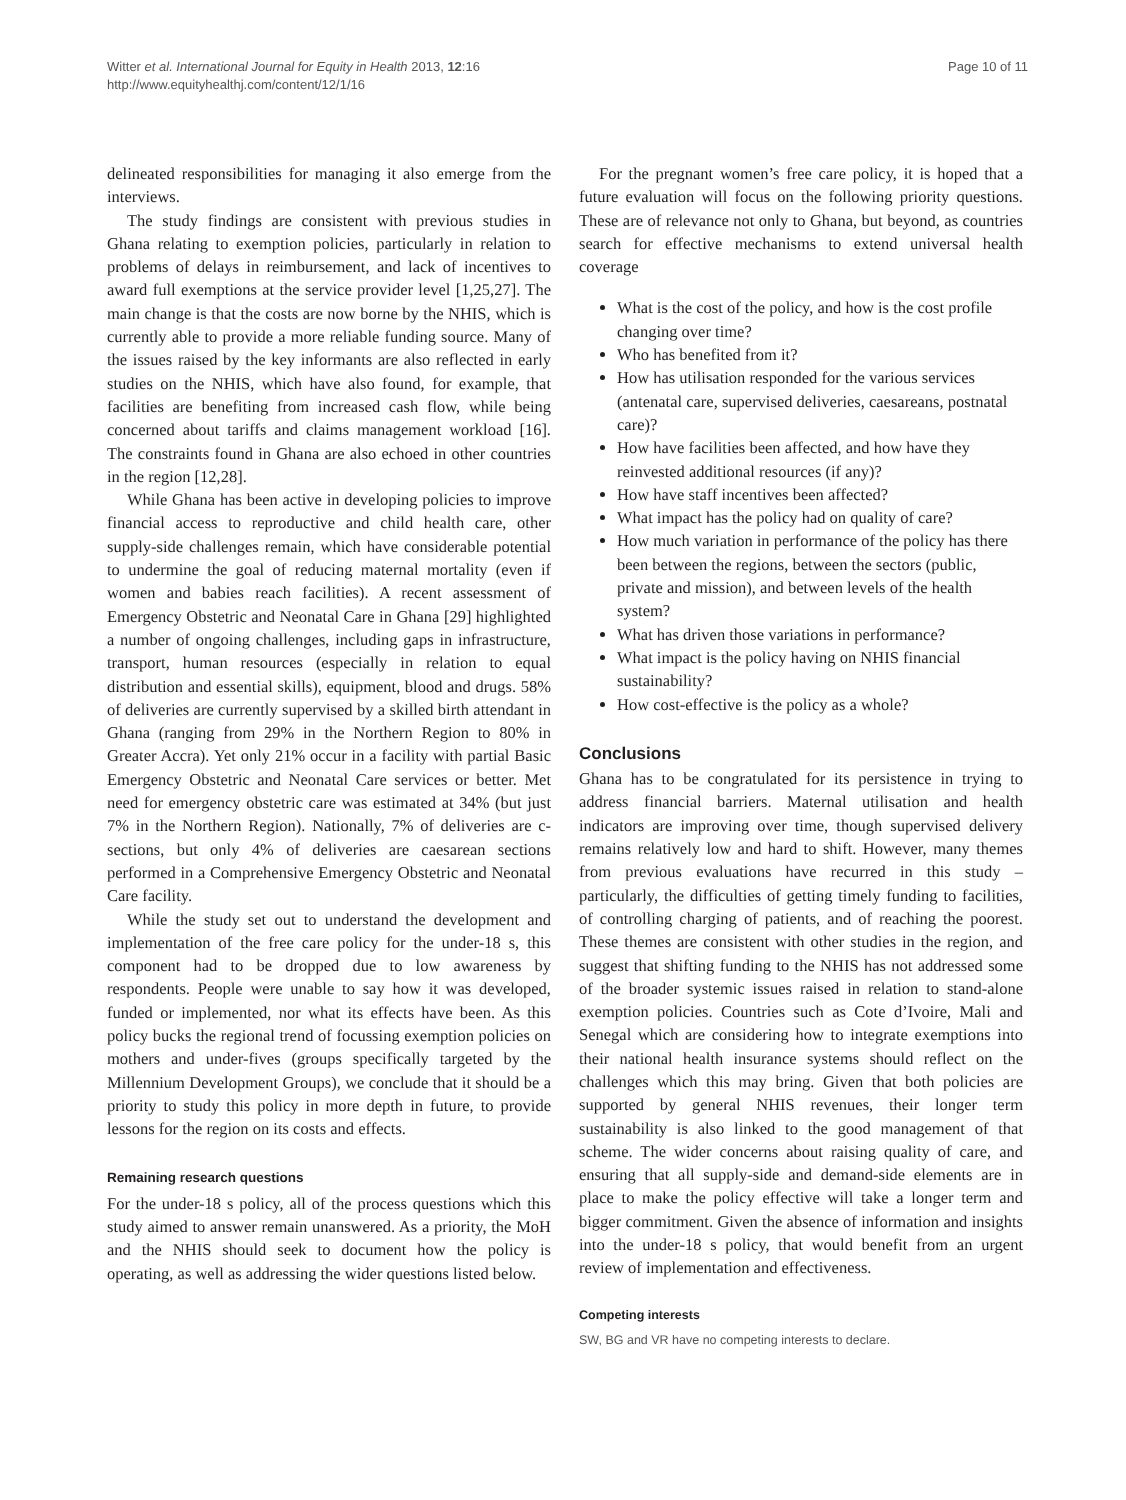Witter et al. International Journal for Equity in Health 2013, 12:16
http://www.equityhealthj.com/content/12/1/16
Page 10 of 11
delineated responsibilities for managing it also emerge from the interviews.
The study findings are consistent with previous studies in Ghana relating to exemption policies, particularly in relation to problems of delays in reimbursement, and lack of incentives to award full exemptions at the service provider level [1,25,27]. The main change is that the costs are now borne by the NHIS, which is currently able to provide a more reliable funding source. Many of the issues raised by the key informants are also reflected in early studies on the NHIS, which have also found, for example, that facilities are benefiting from increased cash flow, while being concerned about tariffs and claims management workload [16]. The constraints found in Ghana are also echoed in other countries in the region [12,28].
While Ghana has been active in developing policies to improve financial access to reproductive and child health care, other supply-side challenges remain, which have considerable potential to undermine the goal of reducing maternal mortality (even if women and babies reach facilities). A recent assessment of Emergency Obstetric and Neonatal Care in Ghana [29] highlighted a number of ongoing challenges, including gaps in infrastructure, transport, human resources (especially in relation to equal distribution and essential skills), equipment, blood and drugs. 58% of deliveries are currently supervised by a skilled birth attendant in Ghana (ranging from 29% in the Northern Region to 80% in Greater Accra). Yet only 21% occur in a facility with partial Basic Emergency Obstetric and Neonatal Care services or better. Met need for emergency obstetric care was estimated at 34% (but just 7% in the Northern Region). Nationally, 7% of deliveries are c-sections, but only 4% of deliveries are caesarean sections performed in a Comprehensive Emergency Obstetric and Neonatal Care facility.
While the study set out to understand the development and implementation of the free care policy for the under-18 s, this component had to be dropped due to low awareness by respondents. People were unable to say how it was developed, funded or implemented, nor what its effects have been. As this policy bucks the regional trend of focussing exemption policies on mothers and under-fives (groups specifically targeted by the Millennium Development Groups), we conclude that it should be a priority to study this policy in more depth in future, to provide lessons for the region on its costs and effects.
Remaining research questions
For the under-18 s policy, all of the process questions which this study aimed to answer remain unanswered. As a priority, the MoH and the NHIS should seek to document how the policy is operating, as well as addressing the wider questions listed below.
For the pregnant women’s free care policy, it is hoped that a future evaluation will focus on the following priority questions. These are of relevance not only to Ghana, but beyond, as countries search for effective mechanisms to extend universal health coverage
What is the cost of the policy, and how is the cost profile changing over time?
Who has benefited from it?
How has utilisation responded for the various services (antenatal care, supervised deliveries, caesareans, postnatal care)?
How have facilities been affected, and how have they reinvested additional resources (if any)?
How have staff incentives been affected?
What impact has the policy had on quality of care?
How much variation in performance of the policy has there been between the regions, between the sectors (public, private and mission), and between levels of the health system?
What has driven those variations in performance?
What impact is the policy having on NHIS financial sustainability?
How cost-effective is the policy as a whole?
Conclusions
Ghana has to be congratulated for its persistence in trying to address financial barriers. Maternal utilisation and health indicators are improving over time, though supervised delivery remains relatively low and hard to shift. However, many themes from previous evaluations have recurred in this study – particularly, the difficulties of getting timely funding to facilities, of controlling charging of patients, and of reaching the poorest. These themes are consistent with other studies in the region, and suggest that shifting funding to the NHIS has not addressed some of the broader systemic issues raised in relation to stand-alone exemption policies. Countries such as Cote d’Ivoire, Mali and Senegal which are considering how to integrate exemptions into their national health insurance systems should reflect on the challenges which this may bring. Given that both policies are supported by general NHIS revenues, their longer term sustainability is also linked to the good management of that scheme. The wider concerns about raising quality of care, and ensuring that all supply-side and demand-side elements are in place to make the policy effective will take a longer term and bigger commitment. Given the absence of information and insights into the under-18 s policy, that would benefit from an urgent review of implementation and effectiveness.
Competing interests
SW, BG and VR have no competing interests to declare.